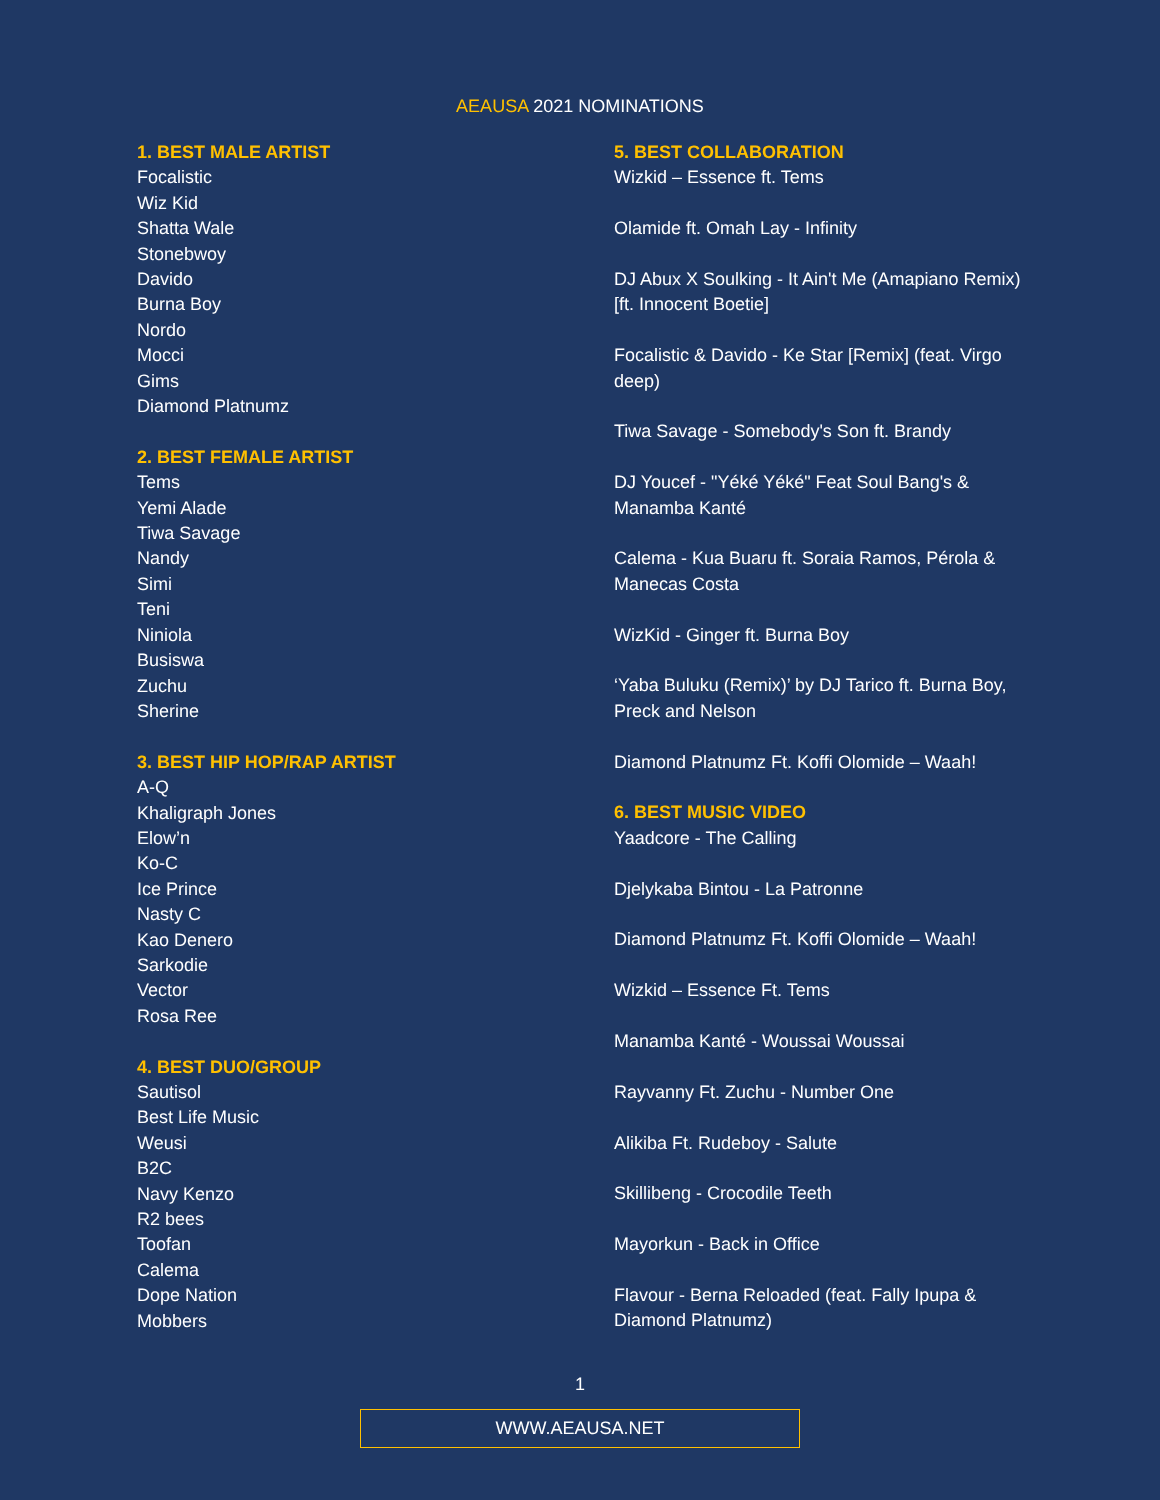AEAUSA 2021 NOMINATIONS
1. BEST MALE ARTIST
Focalistic
Wiz Kid
Shatta Wale
Stonebwoy
Davido
Burna Boy
Nordo
Mocci
Gims
Diamond Platnumz
2. BEST FEMALE ARTIST
Tems
Yemi Alade
Tiwa Savage
Nandy
Simi
Teni
Niniola
Busiswa
Zuchu
Sherine
3. BEST HIP HOP/RAP ARTIST
A-Q
Khaligraph Jones
Elow’n
Ko-C
Ice Prince
Nasty C
Kao Denero
Sarkodie
Vector
Rosa Ree
4. BEST DUO/GROUP
Sautisol
Best Life Music
Weusi
B2C
Navy Kenzo
R2 bees
Toofan
Calema
Dope Nation
Mobbers
5. BEST COLLABORATION
Wizkid – Essence ft. Tems
Olamide ft. Omah Lay - Infinity
DJ Abux X Soulking - It Ain't Me (Amapiano Remix) [ft. Innocent Boetie]
Focalistic & Davido - Ke Star [Remix] (feat. Virgo deep)
Tiwa Savage - Somebody's Son ft. Brandy
DJ Youcef - "Yéké Yéké" Feat Soul Bang's & Manamba Kanté
Calema - Kua Buaru ft. Soraia Ramos, Pérola & Manecas Costa
WizKid - Ginger ft. Burna Boy
‘Yaba Buluku (Remix)’ by DJ Tarico ft. Burna Boy, Preck and Nelson
Diamond Platnumz Ft. Koffi Olomide – Waah!
6. BEST MUSIC VIDEO
Yaadcore - The Calling
Djelykaba Bintou - La Patronne
Diamond Platnumz Ft. Koffi Olomide – Waah!
Wizkid – Essence Ft. Tems
Manamba Kanté - Woussai Woussai
Rayvanny Ft. Zuchu - Number One
Alikiba Ft. Rudeboy - Salute
Skillibeng - Crocodile Teeth
Mayorkun - Back in Office
Flavour - Berna Reloaded (feat. Fally Ipupa & Diamond Platnumz)
1
WWW.AEAUSA.NET